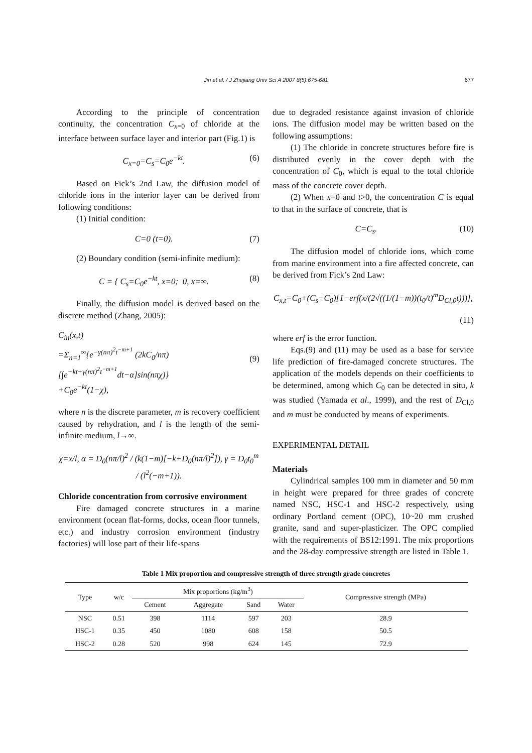Jin et al. / J Zhejiang Univ Sci A 2007 8(5):675-681 677
According to the principle of concentration continuity, the concentration C<sub>x=0</sub> of chloride at the interface between surface layer and interior part (Fig.1) is
C<sub>x=0</sub>=C<sub>s</sub>=C<sub>0</sub>e<sup>−kt</sup>. (6)
Based on Fick’s 2nd Law, the diffusion model of chloride ions in the interior layer can be derived from following conditions:
(1) Initial condition:
C=0 (t=0). (7)
(2) Boundary condition (semi-infinite medium):
C = { C<sub>s</sub>=C<sub>0</sub>e<sup>−kt</sup>, x=0; 0, x=∞. (8)
Finally, the diffusion model is derived based on the discrete method (Zhang, 2005):
C<sub>in</sub>(x,t)
=Σ<sub>n=1</sub><sup>∞</sup>{e<sup>−γ(nπ)<sup>2</sup>t<sup>−m+1</sup></sup> (2kC<sub>0</sub>/nπ)[∫e<sup>−kt+γ(nπ)<sup>2</sup>t<sup>−m+1</sup></sup>dt−α]sin(nπχ)}
+C<sub>0</sub>e<sup>−kt</sup>(1−χ),
(9)
where n is the discrete parameter, m is recovery coefficient caused by rehydration, and l is the length of the semi-infinite medium, l→∞.
χ=x/l, α = D<sub>0</sub>(nπ/l)<sup>2</sup> / (k(1−m)[−k+D<sub>0</sub>(nπ/l)<sup>2</sup>]), γ = D<sub>0</sub>t<sub>0</sub><sup>m</sup> / (l<sup>2</sup>(−m+1)).
Chloride concentration from corrosive environment
Fire damaged concrete structures in a marine environment (ocean flat-forms, docks, ocean floor tunnels, etc.) and industry corrosion environment (industry factories) will lose part of their life-spans
due to degraded resistance against invasion of chloride ions. The diffusion model may be written based on the following assumptions:
(1) The chloride in concrete structures before fire is distributed evenly in the cover depth with the concentration of C<sub>0</sub>, which is equal to the total chloride mass of the concrete cover depth.
(2) When x=0 and t>0, the concentration C is equal to that in the surface of concrete, that is
C=C<sub>s</sub>. (10)
The diffusion model of chloride ions, which come from marine environment into a fire affected concrete, can be derived from Fick’s 2nd Law:
C<sub>x,t</sub>=C<sub>0</sub>+(C<sub>s</sub>−C<sub>0</sub>)[1−erf(x/(2√((1/(1−m))(t<sub>0</sub>/t)<sup>m</sup>D<sub>Cl,0</sub>t)))],
(11)
where erf is the error function.
Eqs.(9) and (11) may be used as a base for service life prediction of fire-damaged concrete structures. The application of the models depends on their coefficients to be determined, among which C<sub>0</sub> can be detected in situ, k was studied (Yamada et al., 1999), and the rest of D<sub>Cl,0</sub> and m must be conducted by means of experiments.
EXPERIMENTAL DETAIL
Materials
Cylindrical samples 100 mm in diameter and 50 mm in height were prepared for three grades of concrete named NSC, HSC-1 and HSC-2 respectively, using ordinary Portland cement (OPC), 10~20 mm crushed granite, sand and super-plasticizer. The OPC complied with the requirements of BS12:1991. The mix proportions and the 28-day compressive strength are listed in Table 1.
Table 1 Mix proportion and compressive strength of three strength grade concretes
| Type | w/c | Mix proportions (kg/m<sup>3</sup>) | | | | Compressive strength (MPa) |
| --- | --- | --- | --- | --- | --- | --- |
| | | Cement | Aggregate | Sand | Water | |
| NSC | 0.51 | 398 | 1114 | 597 | 203 | 28.9 |
| HSC-1 | 0.35 | 450 | 1080 | 608 | 158 | 50.5 |
| HSC-2 | 0.28 | 520 | 998 | 624 | 145 | 72.9 |